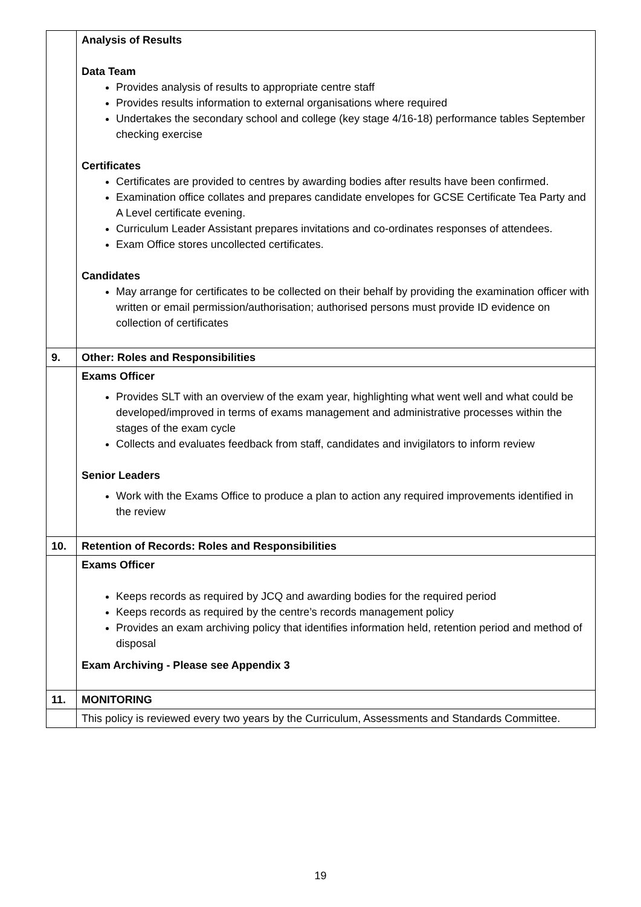| | Analysis of Results Data Team Provides analysis of results to appropriate centre staff Provides results information to external organisations where required Undertakes the secondary school and college (key stage 4/16-18) performance tables September checking exercise Certificates Certificates are provided to centres by awarding bodies after results have been confirmed. Examination office collates and prepares candidate envelopes for GCSE Certificate Tea Party and A Level certificate evening. Curriculum Leader Assistant prepares invitations and co-ordinates responses of attendees. Exam Office stores uncollected certificates. Candidates May arrange for certificates to be collected on their behalf by providing the examination officer with written or email permission/authorisation; authorised persons must provide ID evidence on collection of certificates |
| 9. | Other: Roles and Responsibilities |
| | Exams Officer Provides SLT with an overview of the exam year, highlighting what went well and what could be developed/improved in terms of exams management and administrative processes within the stages of the exam cycle Collects and evaluates feedback from staff, candidates and invigilators to inform review Senior Leaders Work with the Exams Office to produce a plan to action any required improvements identified in the review |
| 10. | Retention of Records: Roles and Responsibilities |
| | Exams Officer Keeps records as required by JCQ and awarding bodies for the required period Keeps records as required by the centre’s records management policy Provides an exam archiving policy that identifies information held, retention period and method of disposal Exam Archiving - Please see Appendix 3 |
| 11. | MONITORING |
| | This policy is reviewed every two years by the Curriculum, Assessments and Standards Committee. |
19